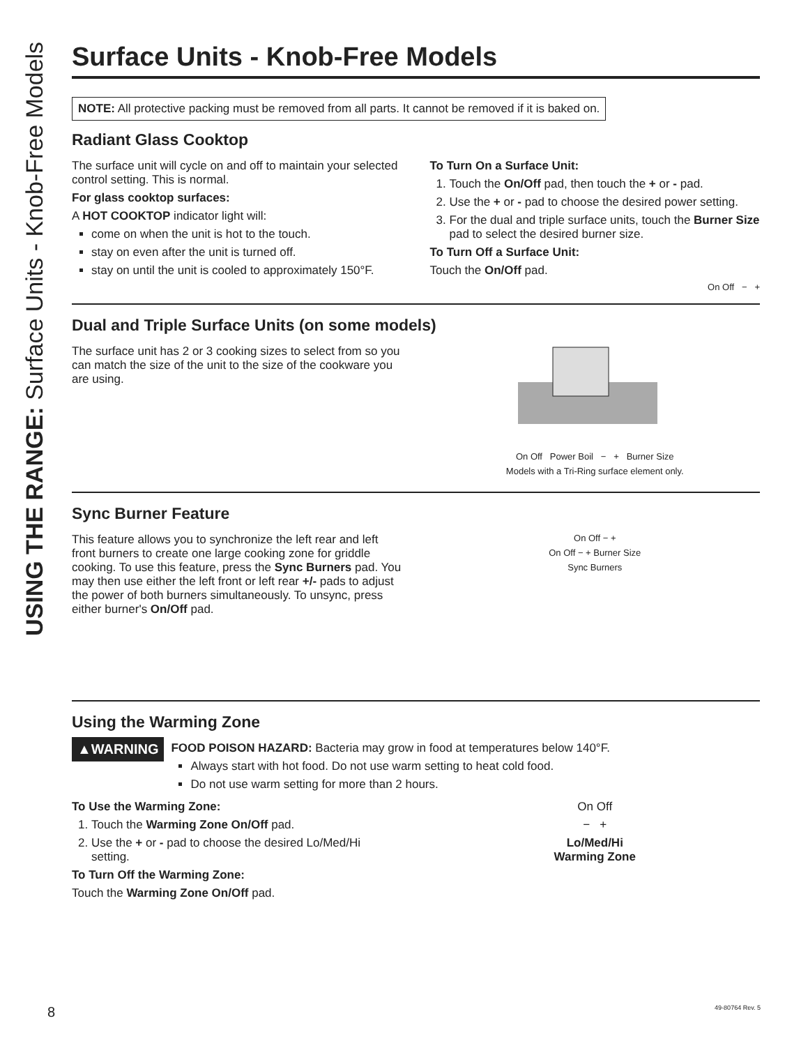USING THE RANGE: Surface Units - Knob-Free Models
Surface Units - Knob-Free Models
NOTE: All protective packing must be removed from all parts. It cannot be removed if it is baked on.
Radiant Glass Cooktop
The surface unit will cycle on and off to maintain your selected control setting. This is normal.
For glass cooktop surfaces:
A HOT COOKTOP indicator light will:
come on when the unit is hot to the touch.
stay on even after the unit is turned off.
stay on until the unit is cooled to approximately 150°F.
To Turn On a Surface Unit:
1. Touch the On/Off pad, then touch the + or - pad.
2. Use the + or - pad to choose the desired power setting.
3. For the dual and triple surface units, touch the Burner Size pad to select the desired burner size.
To Turn Off a Surface Unit:
Touch the On/Off pad.
On Off − +
Dual and Triple Surface Units (on some models)
The surface unit has 2 or 3 cooking sizes to select from so you can match the size of the unit to the size of the cookware you are using.
On Off Power Boil − + Burner Size
Models with a Tri-Ring surface element only.
Sync Burner Feature
This feature allows you to synchronize the left rear and left front burners to create one large cooking zone for griddle cooking. To use this feature, press the Sync Burners pad. You may then use either the left front or left rear +/- pads to adjust the power of both burners simultaneously. To unsync, press either burner's On/Off pad.
On Off − +
On Off − + Burner Size
Sync Burners
Using the Warming Zone
▲WARNING
FOOD POISON HAZARD: Bacteria may grow in food at temperatures below 140°F.
Always start with hot food. Do not use warm setting to heat cold food.
Do not use warm setting for more than 2 hours.
To Use the Warming Zone:
1. Touch the Warming Zone On/Off pad.
2. Use the + or - pad to choose the desired Lo/Med/Hi setting.
To Turn Off the Warming Zone:
Touch the Warming Zone On/Off pad.
On Off
− +
Lo/Med/Hi
Warming Zone
8 49-80764 Rev. 5